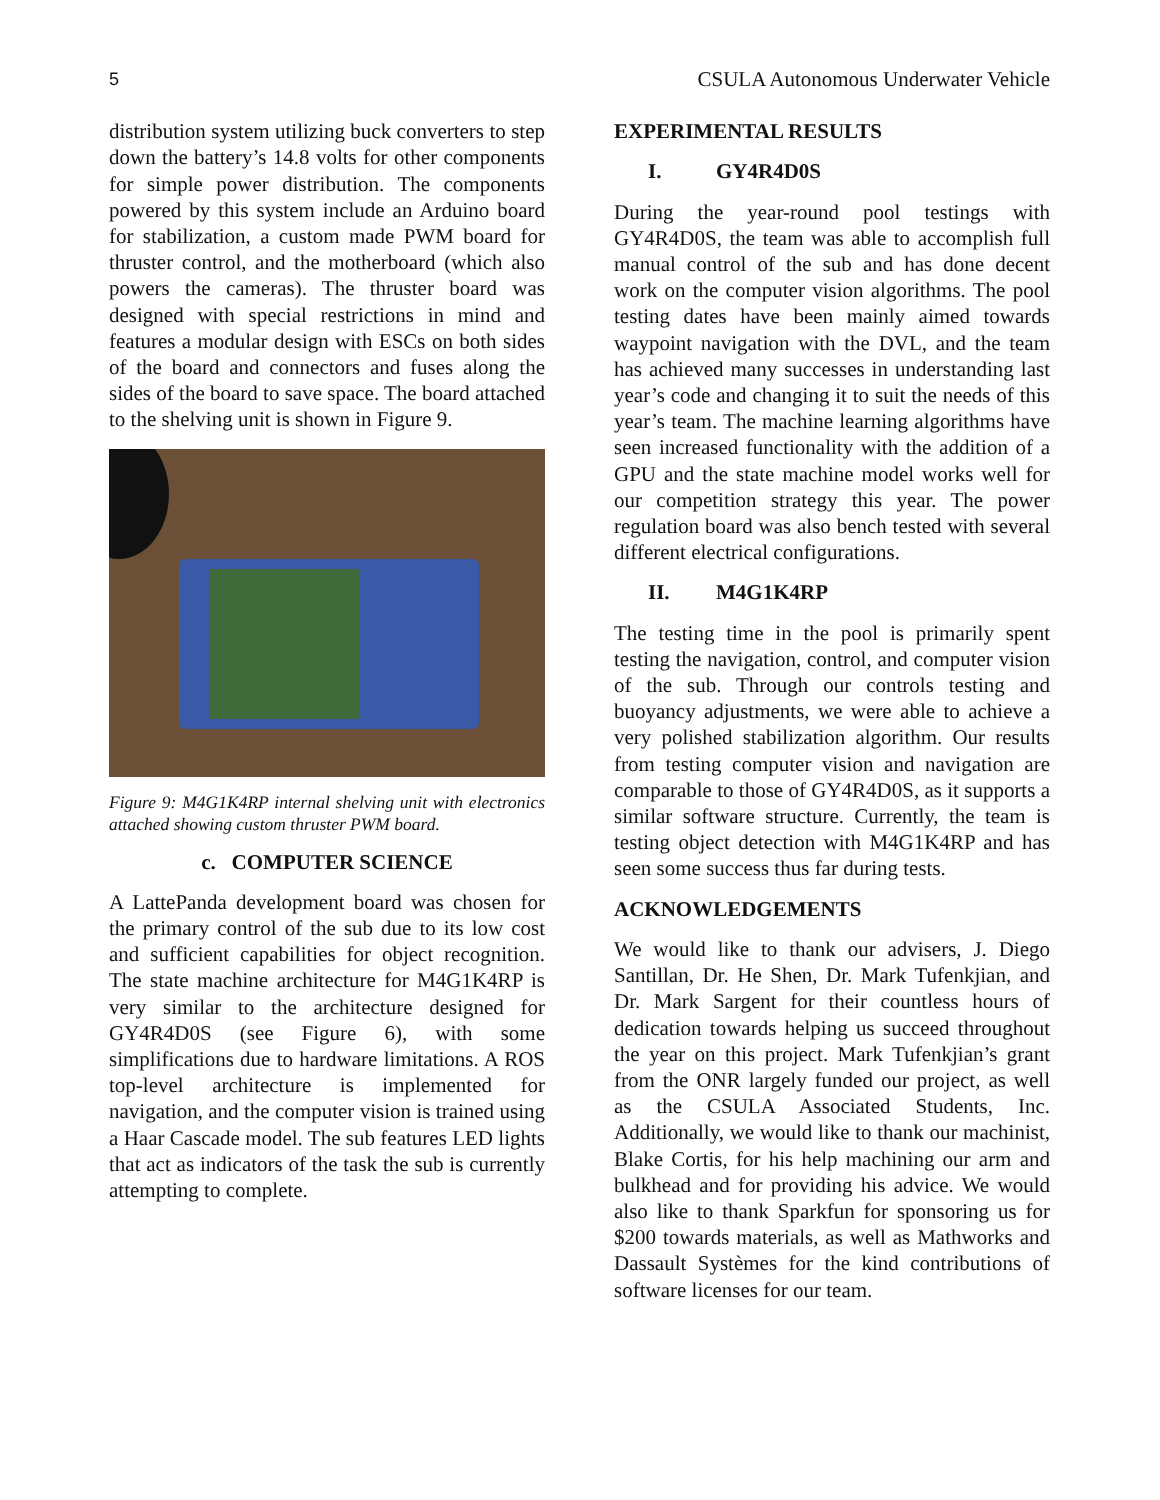5 CSULA Autonomous Underwater Vehicle
distribution system utilizing buck converters to step down the battery’s 14.8 volts for other components for simple power distribution. The components powered by this system include an Arduino board for stabilization, a custom made PWM board for thruster control, and the motherboard (which also powers the cameras). The thruster board was designed with special restrictions in mind and features a modular design with ESCs on both sides of the board and connectors and fuses along the sides of the board to save space. The board attached to the shelving unit is shown in Figure 9.
Figure 9: M4G1K4RP internal shelving unit with electronics attached showing custom thruster PWM board.
c. COMPUTER SCIENCE
A LattePanda development board was chosen for the primary control of the sub due to its low cost and sufficient capabilities for object recognition. The state machine architecture for M4G1K4RP is very similar to the architecture designed for GY4R4D0S (see Figure 6), with some simplifications due to hardware limitations. A ROS top-level architecture is implemented for navigation, and the computer vision is trained using a Haar Cascade model. The sub features LED lights that act as indicators of the task the sub is currently attempting to complete.
EXPERIMENTAL RESULTS
I. GY4R4D0S
During the year-round pool testings with GY4R4D0S, the team was able to accomplish full manual control of the sub and has done decent work on the computer vision algorithms. The pool testing dates have been mainly aimed towards waypoint navigation with the DVL, and the team has achieved many successes in understanding last year’s code and changing it to suit the needs of this year’s team. The machine learning algorithms have seen increased functionality with the addition of a GPU and the state machine model works well for our competition strategy this year. The power regulation board was also bench tested with several different electrical configurations.
II. M4G1K4RP
The testing time in the pool is primarily spent testing the navigation, control, and computer vision of the sub. Through our controls testing and buoyancy adjustments, we were able to achieve a very polished stabilization algorithm. Our results from testing computer vision and navigation are comparable to those of GY4R4D0S, as it supports a similar software structure. Currently, the team is testing object detection with M4G1K4RP and has seen some success thus far during tests.
ACKNOWLEDGEMENTS
We would like to thank our advisers, J. Diego Santillan, Dr. He Shen, Dr. Mark Tufenkjian, and Dr. Mark Sargent for their countless hours of dedication towards helping us succeed throughout the year on this project. Mark Tufenkjian’s grant from the ONR largely funded our project, as well as the CSULA Associated Students, Inc. Additionally, we would like to thank our machinist, Blake Cortis, for his help machining our arm and bulkhead and for providing his advice. We would also like to thank Sparkfun for sponsoring us for $200 towards materials, as well as Mathworks and Dassault Systèmes for the kind contributions of software licenses for our team.